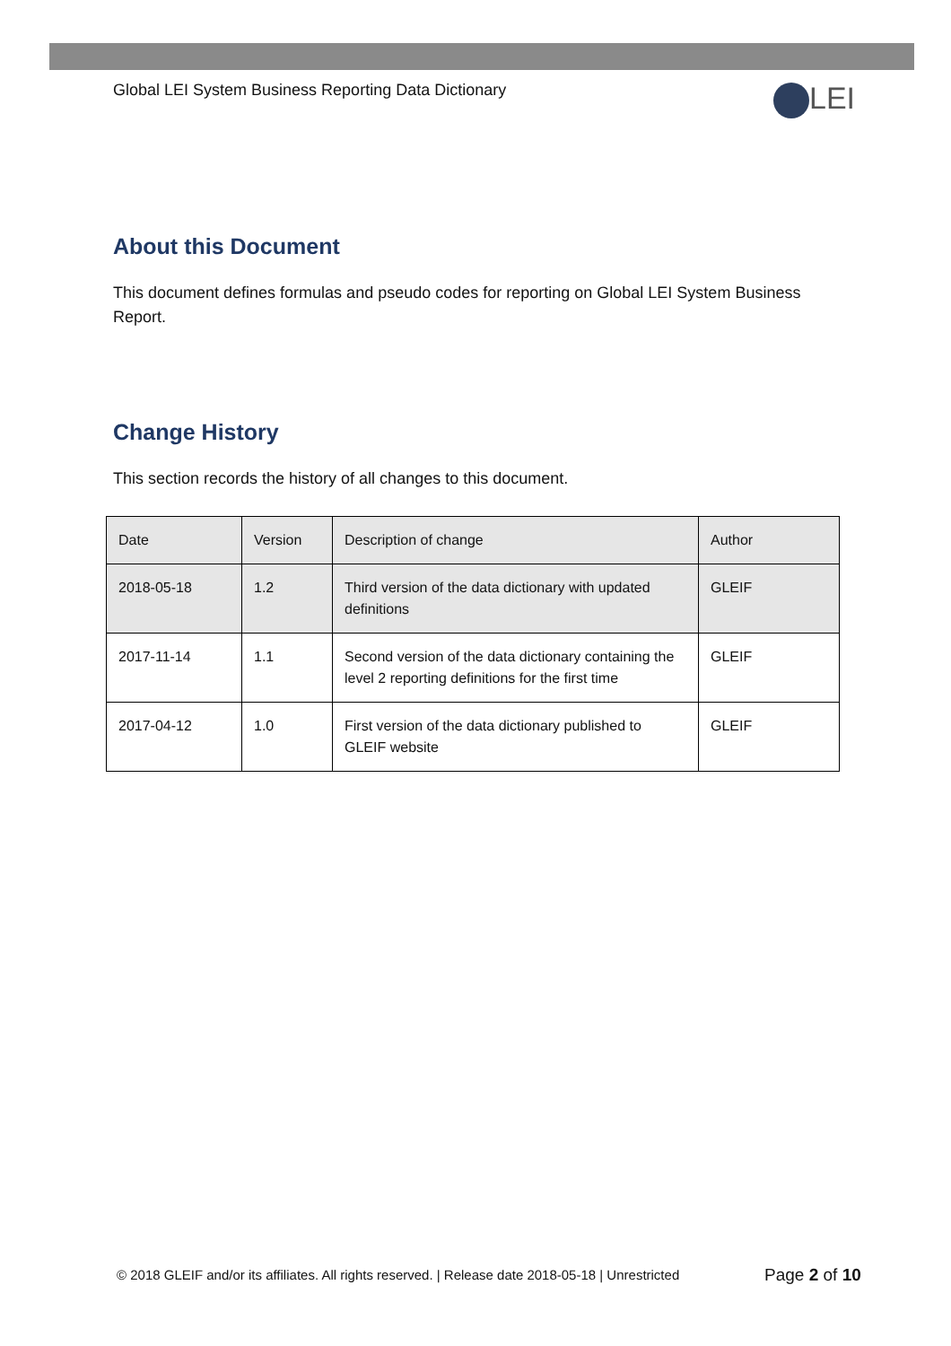Global LEI System Business Reporting Data Dictionary
LEI
About this Document
This document defines formulas and pseudo codes for reporting on Global LEI System Business Report.
Change History
This section records the history of all changes to this document.
| Date | Version | Description of change | Author |
| 2018-05-18 | 1.2 | Third version of the data dictionary with updated definitions | GLEIF |
| 2017-11-14 | 1.1 | Second version of the data dictionary containing the level 2 reporting definitions for the first time | GLEIF |
| 2017-04-12 | 1.0 | First version of the data dictionary published to GLEIF website | GLEIF |
© 2018 GLEIF and/or its affiliates. All rights reserved. | Release date 2018-05-18 | Unrestricted
Page 2 of 10